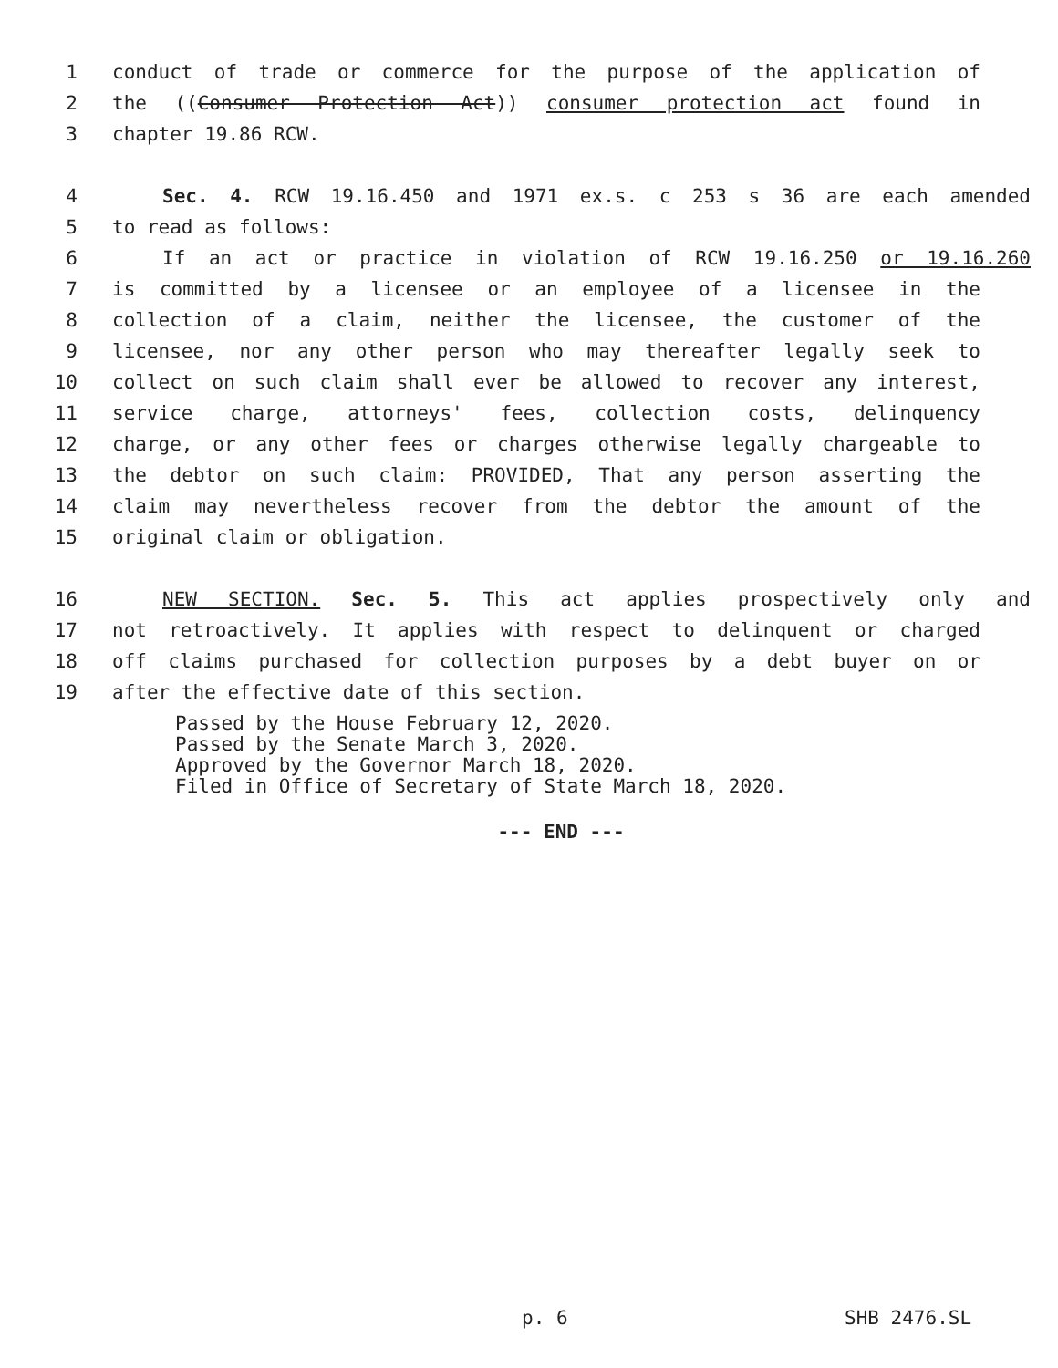1 conduct of trade or commerce for the purpose of the application of
2 the ((Consumer Protection Act)) consumer protection act found in
3 chapter 19.86 RCW.
4 Sec. 4. RCW 19.16.450 and 1971 ex.s. c 253 s 36 are each amended
5 to read as follows:
6 If an act or practice in violation of RCW 19.16.250 or 19.16.260
7 is committed by a licensee or an employee of a licensee in the
8 collection of a claim, neither the licensee, the customer of the
9 licensee, nor any other person who may thereafter legally seek to
10 collect on such claim shall ever be allowed to recover any interest,
11 service charge, attorneys' fees, collection costs, delinquency
12 charge, or any other fees or charges otherwise legally chargeable to
13 the debtor on such claim: PROVIDED, That any person asserting the
14 claim may nevertheless recover from the debtor the amount of the
15 original claim or obligation.
16 NEW SECTION. Sec. 5. This act applies prospectively only and
17 not retroactively. It applies with respect to delinquent or charged
18 off claims purchased for collection purposes by a debt buyer on or
19 after the effective date of this section.
Passed by the House February 12, 2020.
Passed by the Senate March 3, 2020.
Approved by the Governor March 18, 2020.
Filed in Office of Secretary of State March 18, 2020.
--- END ---
p. 6 SHB 2476.SL